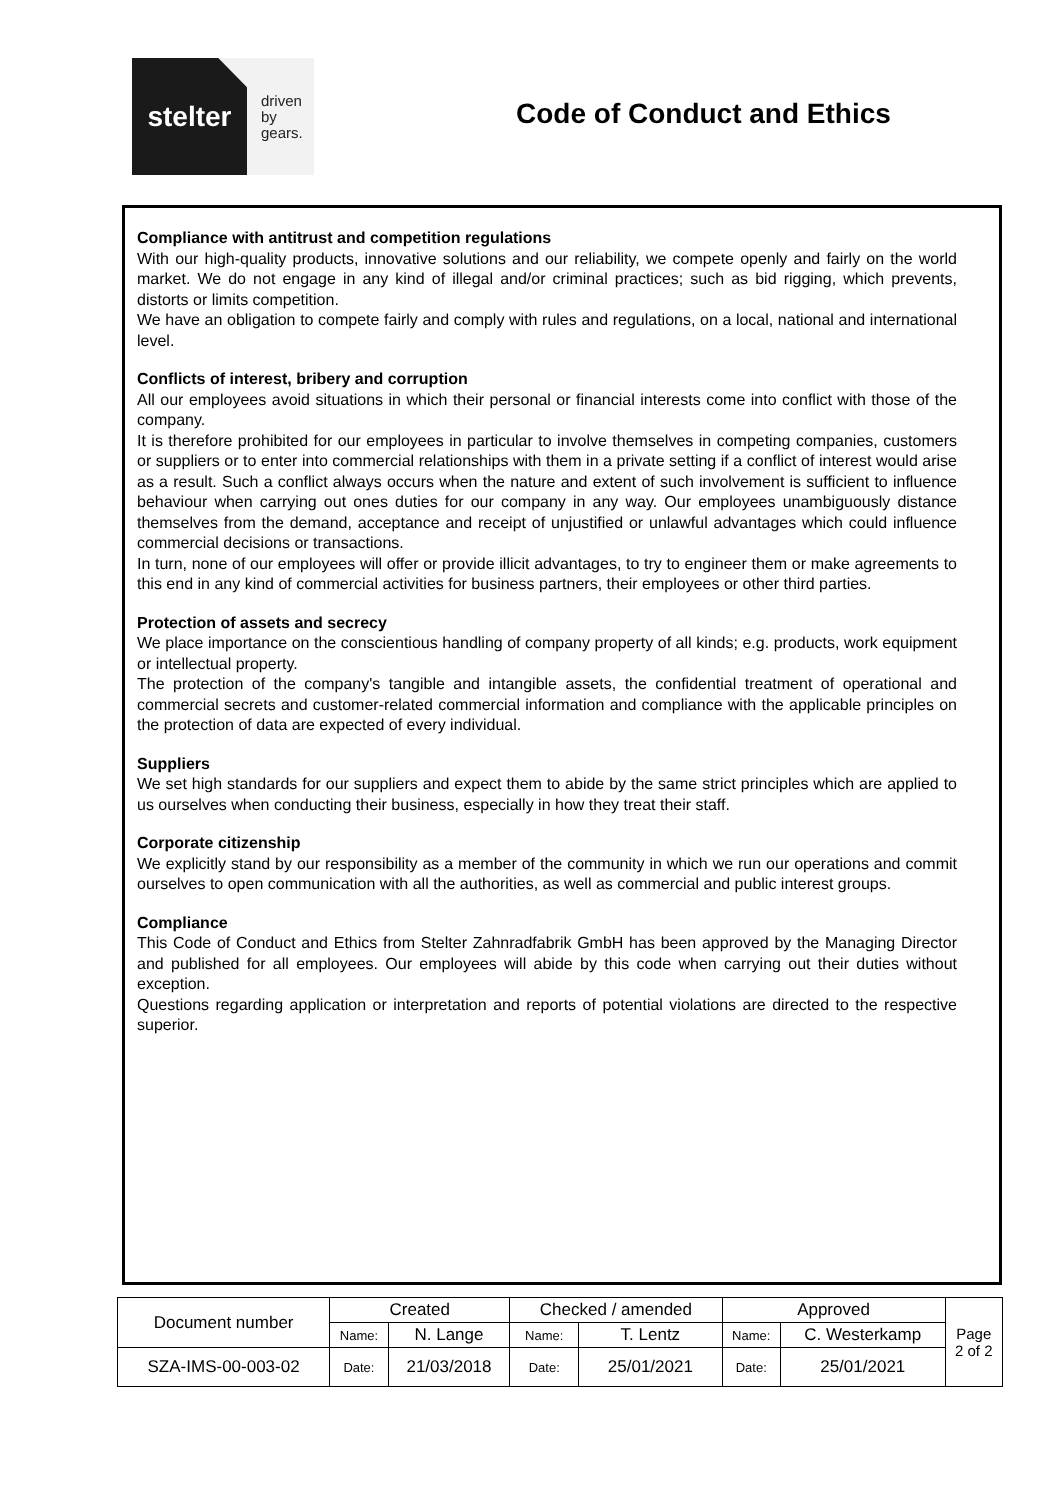stelter
driven
by
gears.
Code of Conduct and Ethics
Compliance with antitrust and competition regulations
With our high-quality products, innovative solutions and our reliability, we compete openly and fairly on the world market. We do not engage in any kind of illegal and/or criminal practices; such as bid rigging, which prevents, distorts or limits competition.
We have an obligation to compete fairly and comply with rules and regulations, on a local, national and international level.
Conflicts of interest, bribery and corruption
All our employees avoid situations in which their personal or financial interests come into conflict with those of the company.
It is therefore prohibited for our employees in particular to involve themselves in competing companies, customers or suppliers or to enter into commercial relationships with them in a private setting if a conflict of interest would arise as a result. Such a conflict always occurs when the nature and extent of such involvement is sufficient to influence behaviour when carrying out ones duties for our company in any way. Our employees unambiguously distance themselves from the demand, acceptance and receipt of unjustified or unlawful advantages which could influence commercial decisions or transactions.
In turn, none of our employees will offer or provide illicit advantages, to try to engineer them or make agreements to this end in any kind of commercial activities for business partners, their employees or other third parties.
Protection of assets and secrecy
We place importance on the conscientious handling of company property of all kinds; e.g. products, work equipment or intellectual property.
The protection of the company's tangible and intangible assets, the confidential treatment of operational and commercial secrets and customer-related commercial information and compliance with the applicable principles on the protection of data are expected of every individual.
Suppliers
We set high standards for our suppliers and expect them to abide by the same strict principles which are applied to us ourselves when conducting their business, especially in how they treat their staff.
Corporate citizenship
We explicitly stand by our responsibility as a member of the community in which we run our operations and commit ourselves to open communication with all the authorities, as well as commercial and public interest groups.
Compliance
This Code of Conduct and Ethics from Stelter Zahnradfabrik GmbH has been approved by the Managing Director and published for all employees. Our employees will abide by this code when carrying out their duties without exception.
Questions regarding application or interpretation and reports of potential violations are directed to the respective superior.
| Document number | Created | | Checked / amended | | Approved | | Page 2 of 2 |
| | Name: | N. Lange | Name: | T. Lentz | Name: | C. Westerkamp | |
| SZA-IMS-00-003-02 | Date: | 21/03/2018 | Date: | 25/01/2021 | Date: | 25/01/2021 | |